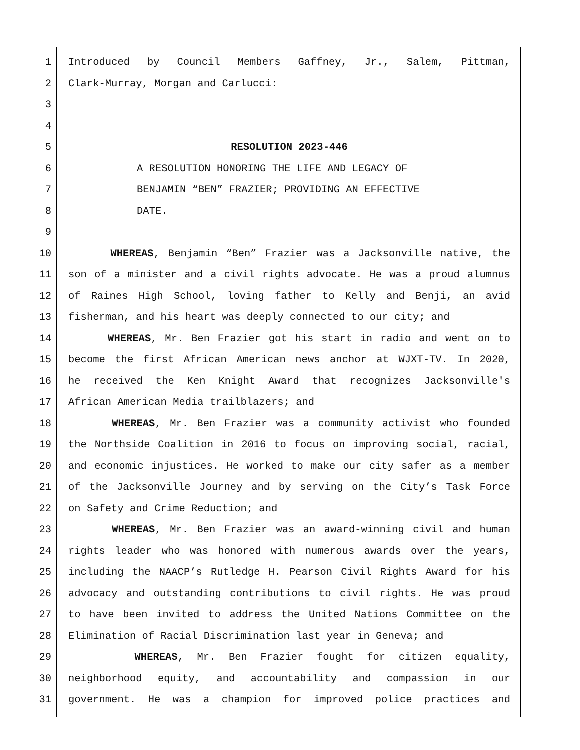1 Introduced by Council Members Gaffney, Jr., Salem, Pittman,
2 Clark-Murray, Morgan and Carlucci:
3
4
5 RESOLUTION 2023-446
6 A RESOLUTION HONORING THE LIFE AND LEGACY OF
7 BENJAMIN “BEN” FRAZIER; PROVIDING AN EFFECTIVE
8 DATE.
9
10 WHEREAS, Benjamin “Ben” Frazier was a Jacksonville native, the
11 son of a minister and a civil rights advocate. He was a proud alumnus
12 of Raines High School, loving father to Kelly and Benji, an avid
13 fisherman, and his heart was deeply connected to our city; and
14 WHEREAS, Mr. Ben Frazier got his start in radio and went on to
15 become the first African American news anchor at WJXT-TV. In 2020,
16 he received the Ken Knight Award that recognizes Jacksonville's
17 African American Media trailblazers; and
18 WHEREAS, Mr. Ben Frazier was a community activist who founded
19 the Northside Coalition in 2016 to focus on improving social, racial,
20 and economic injustices. He worked to make our city safer as a member
21 of the Jacksonville Journey and by serving on the City’s Task Force
22 on Safety and Crime Reduction; and
23 WHEREAS, Mr. Ben Frazier was an award-winning civil and human
24 rights leader who was honored with numerous awards over the years,
25 including the NAACP’s Rutledge H. Pearson Civil Rights Award for his
26 advocacy and outstanding contributions to civil rights. He was proud
27 to have been invited to address the United Nations Committee on the
28 Elimination of Racial Discrimination last year in Geneva; and
29 WHEREAS, Mr. Ben Frazier fought for citizen equality,
30 neighborhood equity, and accountability and compassion in our
31 government. He was a champion for improved police practices and